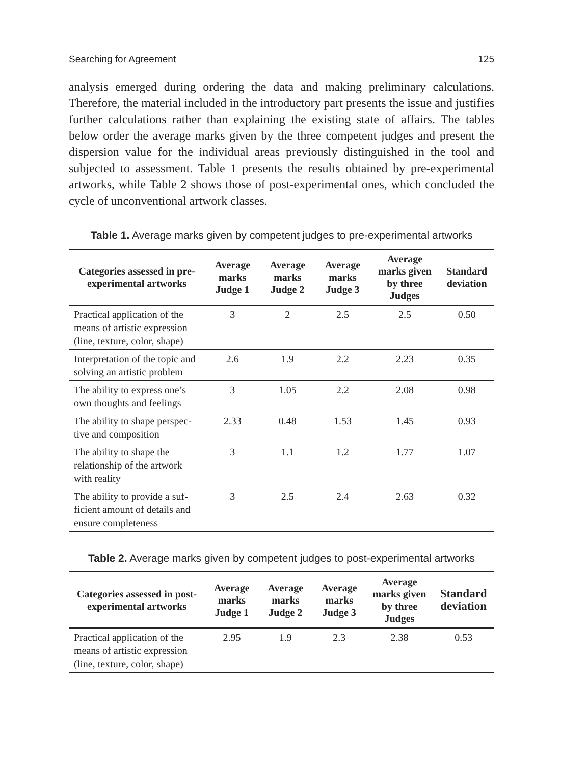Searching for Agreement 125
analysis emerged during ordering the data and making preliminary calculations. Therefore, the material included in the introductory part presents the issue and justifies further calculations rather than explaining the existing state of affairs. The tables below order the average marks given by the three competent judges and present the dispersion value for the individual areas previously distinguished in the tool and subjected to assessment. Table 1 presents the results obtained by pre-experimental artworks, while Table 2 shows those of post-experimental ones, which concluded the cycle of unconventional artwork classes.
Table 1. Average marks given by competent judges to pre-experimental artworks
| Categories assessed in pre-experimental artworks | Average marks Judge 1 | Average marks Judge 2 | Average marks Judge 3 | Average marks given by three Judges | Standard deviation |
| --- | --- | --- | --- | --- | --- |
| Practical application of the means of artistic expression (line, texture, color, shape) | 3 | 2 | 2.5 | 2.5 | 0.50 |
| Interpretation of the topic and solving an artistic problem | 2.6 | 1.9 | 2.2 | 2.23 | 0.35 |
| The ability to express one’s own thoughts and feelings | 3 | 1.05 | 2.2 | 2.08 | 0.98 |
| The ability to shape perspec-tive and composition | 2.33 | 0.48 | 1.53 | 1.45 | 0.93 |
| The ability to shape the relationship of the artwork with reality | 3 | 1.1 | 1.2 | 1.77 | 1.07 |
| The ability to provide a suf-ficient amount of details and ensure completeness | 3 | 2.5 | 2.4 | 2.63 | 0.32 |
Table 2. Average marks given by competent judges to post-experimental artworks
| Categories assessed in post-experimental artworks | Average marks Judge 1 | Average marks Judge 2 | Average marks Judge 3 | Average marks given by three Judges | Standard deviation |
| --- | --- | --- | --- | --- | --- |
| Practical application of the means of artistic expression (line, texture, color, shape) | 2.95 | 1.9 | 2.3 | 2.38 | 0.53 |